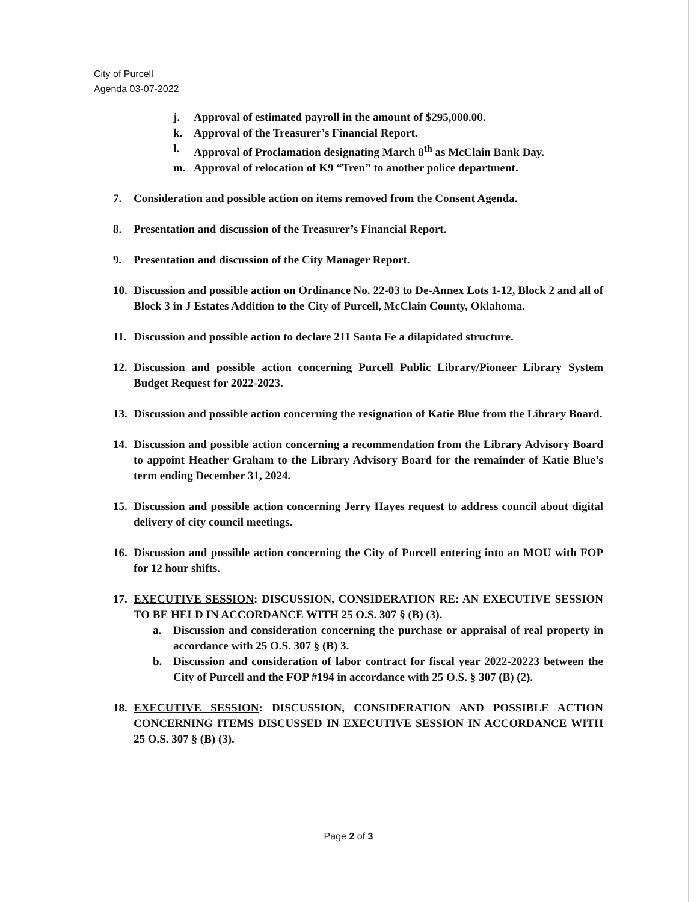City of Purcell
Agenda 03-07-2022
j. Approval of estimated payroll in the amount of $295,000.00.
k. Approval of the Treasurer’s Financial Report.
l. Approval of Proclamation designating March 8<sup>th</sup> as McClain Bank Day.
m. Approval of relocation of K9 “Tren” to another police department.
7. Consideration and possible action on items removed from the Consent Agenda.
8. Presentation and discussion of the Treasurer’s Financial Report.
9. Presentation and discussion of the City Manager Report.
10. Discussion and possible action on Ordinance No. 22-03 to De-Annex Lots 1-12, Block 2 and all of Block 3 in J Estates Addition to the City of Purcell, McClain County, Oklahoma.
11. Discussion and possible action to declare 211 Santa Fe a dilapidated structure.
12. Discussion and possible action concerning Purcell Public Library/Pioneer Library System Budget Request for 2022-2023.
13. Discussion and possible action concerning the resignation of Katie Blue from the Library Board.
14. Discussion and possible action concerning a recommendation from the Library Advisory Board to appoint Heather Graham to the Library Advisory Board for the remainder of Katie Blue’s term ending December 31, 2024.
15. Discussion and possible action concerning Jerry Hayes request to address council about digital delivery of city council meetings.
16. Discussion and possible action concerning the City of Purcell entering into an MOU with FOP for 12 hour shifts.
17. EXECUTIVE SESSION: DISCUSSION, CONSIDERATION RE: AN EXECUTIVE SESSION TO BE HELD IN ACCORDANCE WITH 25 O.S. 307 § (B) (3).
a. Discussion and consideration concerning the purchase or appraisal of real property in accordance with 25 O.S. 307 § (B) 3.
b. Discussion and consideration of labor contract for fiscal year 2022-20223 between the City of Purcell and the FOP #194 in accordance with 25 O.S. § 307 (B) (2).
18. EXECUTIVE SESSION: DISCUSSION, CONSIDERATION AND POSSIBLE ACTION CONCERNING ITEMS DISCUSSED IN EXECUTIVE SESSION IN ACCORDANCE WITH 25 O.S. 307 § (B) (3).
Page 2 of 3